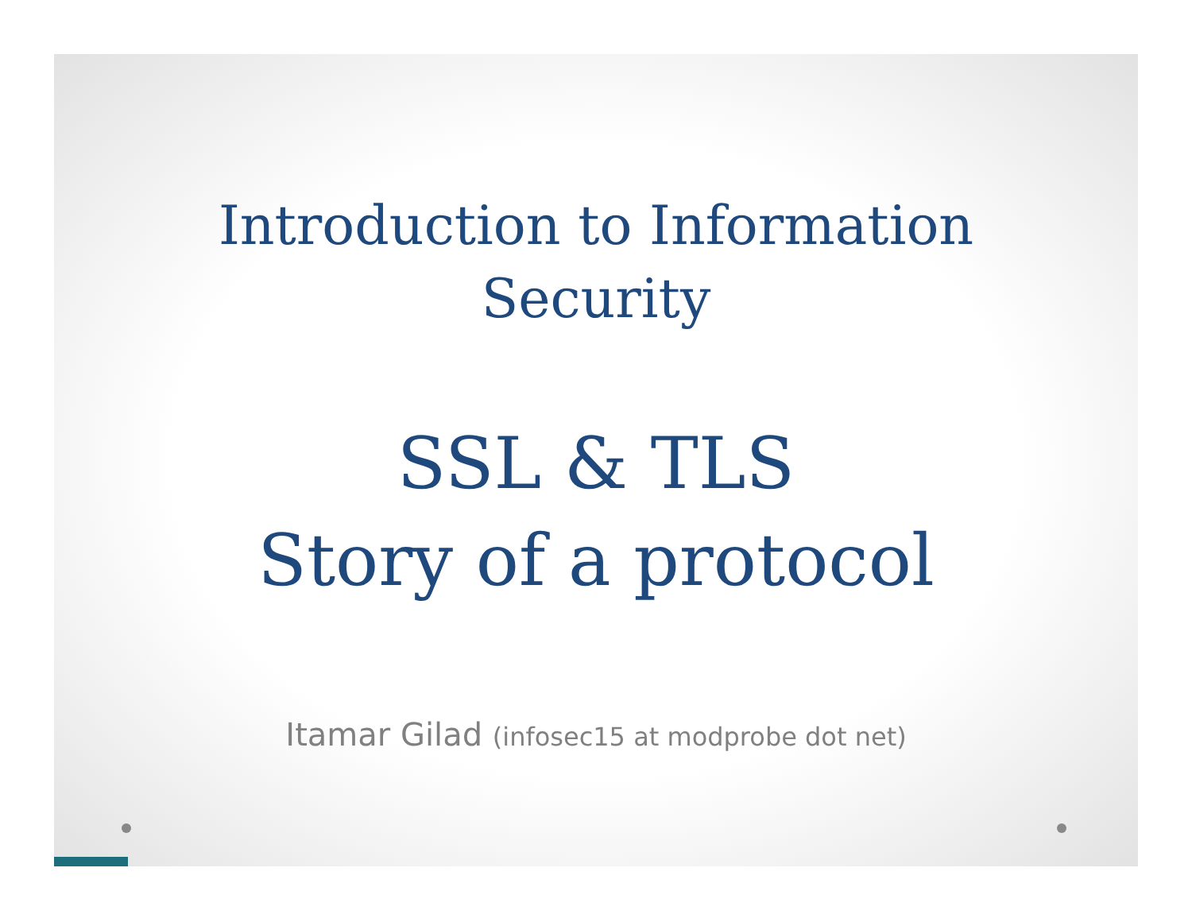Introduction to Information
Security
SSL & TLS
Story of a protocol
Itamar Gilad (infosec15 at modprobe dot net)